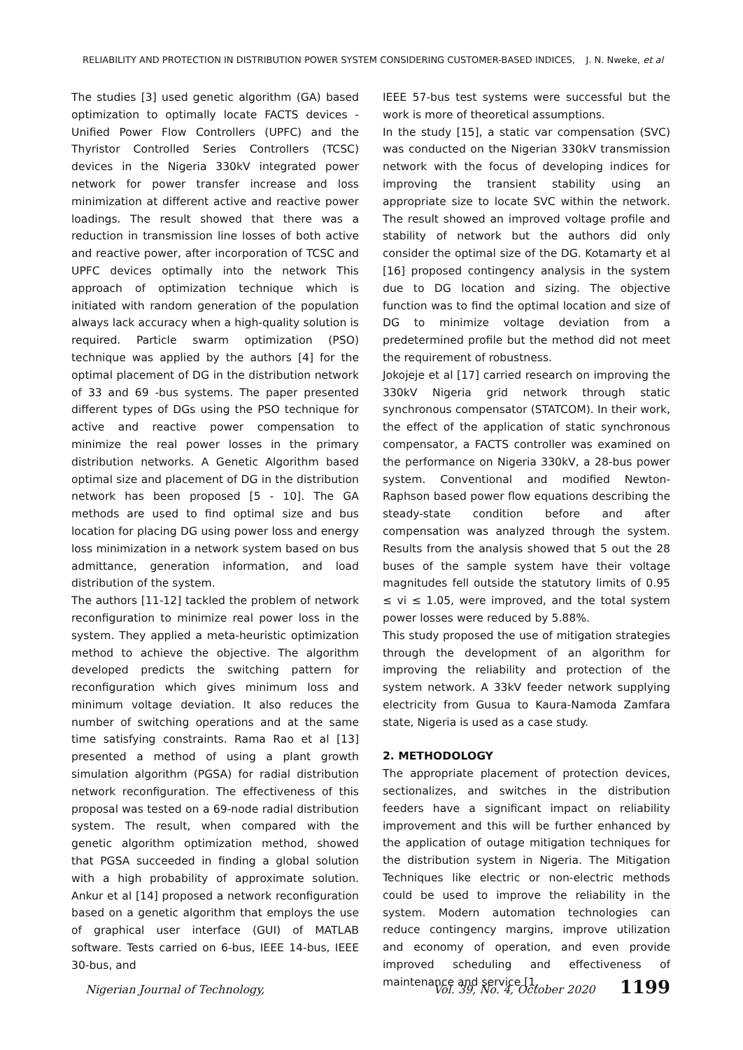RELIABILITY AND PROTECTION IN DISTRIBUTION POWER SYSTEM CONSIDERING CUSTOMER-BASED INDICES, J. N. Nweke, et al
The studies [3] used genetic algorithm (GA) based optimization to optimally locate FACTS devices - Unified Power Flow Controllers (UPFC) and the Thyristor Controlled Series Controllers (TCSC) devices in the Nigeria 330kV integrated power network for power transfer increase and loss minimization at different active and reactive power loadings. The result showed that there was a reduction in transmission line losses of both active and reactive power, after incorporation of TCSC and UPFC devices optimally into the network This approach of optimization technique which is initiated with random generation of the population always lack accuracy when a high-quality solution is required. Particle swarm optimization (PSO) technique was applied by the authors [4] for the optimal placement of DG in the distribution network of 33 and 69 -bus systems. The paper presented different types of DGs using the PSO technique for active and reactive power compensation to minimize the real power losses in the primary distribution networks. A Genetic Algorithm based optimal size and placement of DG in the distribution network has been proposed [5 - 10]. The GA methods are used to find optimal size and bus location for placing DG using power loss and energy loss minimization in a network system based on bus admittance, generation information, and load distribution of the system.
The authors [11-12] tackled the problem of network reconfiguration to minimize real power loss in the system. They applied a meta-heuristic optimization method to achieve the objective. The algorithm developed predicts the switching pattern for reconfiguration which gives minimum loss and minimum voltage deviation. It also reduces the number of switching operations and at the same time satisfying constraints. Rama Rao et al [13] presented a method of using a plant growth simulation algorithm (PGSA) for radial distribution network reconfiguration. The effectiveness of this proposal was tested on a 69-node radial distribution system. The result, when compared with the genetic algorithm optimization method, showed that PGSA succeeded in finding a global solution with a high probability of approximate solution. Ankur et al [14] proposed a network reconfiguration based on a genetic algorithm that employs the use of graphical user interface (GUI) of MATLAB software. Tests carried on 6-bus, IEEE 14-bus, IEEE 30-bus, and
IEEE 57-bus test systems were successful but the work is more of theoretical assumptions.
In the study [15], a static var compensation (SVC) was conducted on the Nigerian 330kV transmission network with the focus of developing indices for improving the transient stability using an appropriate size to locate SVC within the network. The result showed an improved voltage profile and stability of network but the authors did only consider the optimal size of the DG. Kotamarty et al [16] proposed contingency analysis in the system due to DG location and sizing. The objective function was to find the optimal location and size of DG to minimize voltage deviation from a predetermined profile but the method did not meet the requirement of robustness.
Jokojeje et al [17] carried research on improving the 330kV Nigeria grid network through static synchronous compensator (STATCOM). In their work, the effect of the application of static synchronous compensator, a FACTS controller was examined on the performance on Nigeria 330kV, a 28-bus power system. Conventional and modified Newton-Raphson based power flow equations describing the steady-state condition before and after compensation was analyzed through the system. Results from the analysis showed that 5 out the 28 buses of the sample system have their voltage magnitudes fell outside the statutory limits of 0.95 ≤ vi ≤ 1.05, were improved, and the total system power losses were reduced by 5.88%.
This study proposed the use of mitigation strategies through the development of an algorithm for improving the reliability and protection of the system network. A 33kV feeder network supplying electricity from Gusua to Kaura-Namoda Zamfara state, Nigeria is used as a case study.
2. METHODOLOGY
The appropriate placement of protection devices, sectionalizes, and switches in the distribution feeders have a significant impact on reliability improvement and this will be further enhanced by the application of outage mitigation techniques for the distribution system in Nigeria. The Mitigation Techniques like electric or non-electric methods could be used to improve the reliability in the system. Modern automation technologies can reduce contingency margins, improve utilization and economy of operation, and even provide improved scheduling and effectiveness of maintenance and service [1,
Nigerian Journal of Technology, Vol. 39, No. 4, October 2020 1199